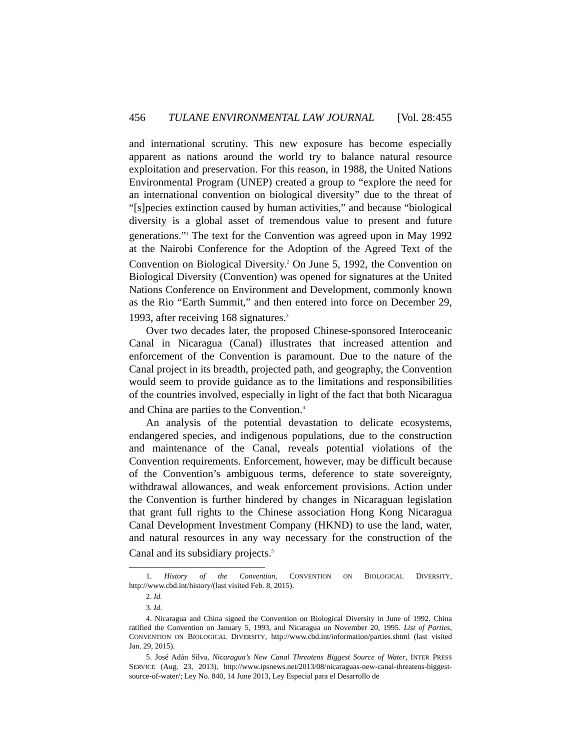456 TULANE ENVIRONMENTAL LAW JOURNAL [Vol. 28:455
and international scrutiny. This new exposure has become especially apparent as nations around the world try to balance natural resource exploitation and preservation. For this reason, in 1988, the United Nations Environmental Program (UNEP) created a group to “explore the need for an international convention on biological diversity” due to the threat of “[s]pecies extinction caused by human activities,” and because “biological diversity is a global asset of tremendous value to present and future generations.”<sup>1</sup> The text for the Convention was agreed upon in May 1992 at the Nairobi Conference for the Adoption of the Agreed Text of the Convention on Biological Diversity.<sup>2</sup> On June 5, 1992, the Convention on Biological Diversity (Convention) was opened for signatures at the United Nations Conference on Environment and Development, commonly known as the Rio “Earth Summit,” and then entered into force on December 29, 1993, after receiving 168 signatures.<sup>3</sup>
Over two decades later, the proposed Chinese-sponsored Interoceanic Canal in Nicaragua (Canal) illustrates that increased attention and enforcement of the Convention is paramount. Due to the nature of the Canal project in its breadth, projected path, and geography, the Convention would seem to provide guidance as to the limitations and responsibilities of the countries involved, especially in light of the fact that both Nicaragua and China are parties to the Convention.<sup>4</sup>
An analysis of the potential devastation to delicate ecosystems, endangered species, and indigenous populations, due to the construction and maintenance of the Canal, reveals potential violations of the Convention requirements. Enforcement, however, may be difficult because of the Convention’s ambiguous terms, deference to state sovereignty, withdrawal allowances, and weak enforcement provisions. Action under the Convention is further hindered by changes in Nicaraguan legislation that grant full rights to the Chinese association Hong Kong Nicaragua Canal Development Investment Company (HKND) to use the land, water, and natural resources in any way necessary for the construction of the Canal and its subsidiary projects.<sup>5</sup>
1. History of the Convention, CONVENTION ON BIOLOGICAL DIVERSITY, http://www.cbd.int/history/(last visited Feb. 8, 2015).
2. Id.
3. Id.
4. Nicaragua and China signed the Convention on Biological Diversity in June of 1992. China ratified the Convention on January 5, 1993, and Nicaragua on November 20, 1995. List of Parties, CONVENTION ON BIOLOGICAL DIVERSITY, http://www.cbd.int/information/parties.shtml (last visited Jan. 29, 2015).
5. José Adán Silva, Nicaragua’s New Canal Threatens Biggest Source of Water, INTER PRESS SERVICE (Aug. 23, 2013), http://www.ipsnews.net/2013/08/nicaraguas-new-canal-threatens-biggest-source-of-water/; Ley No. 840, 14 June 2013, Ley Especial para el Desarrollo de